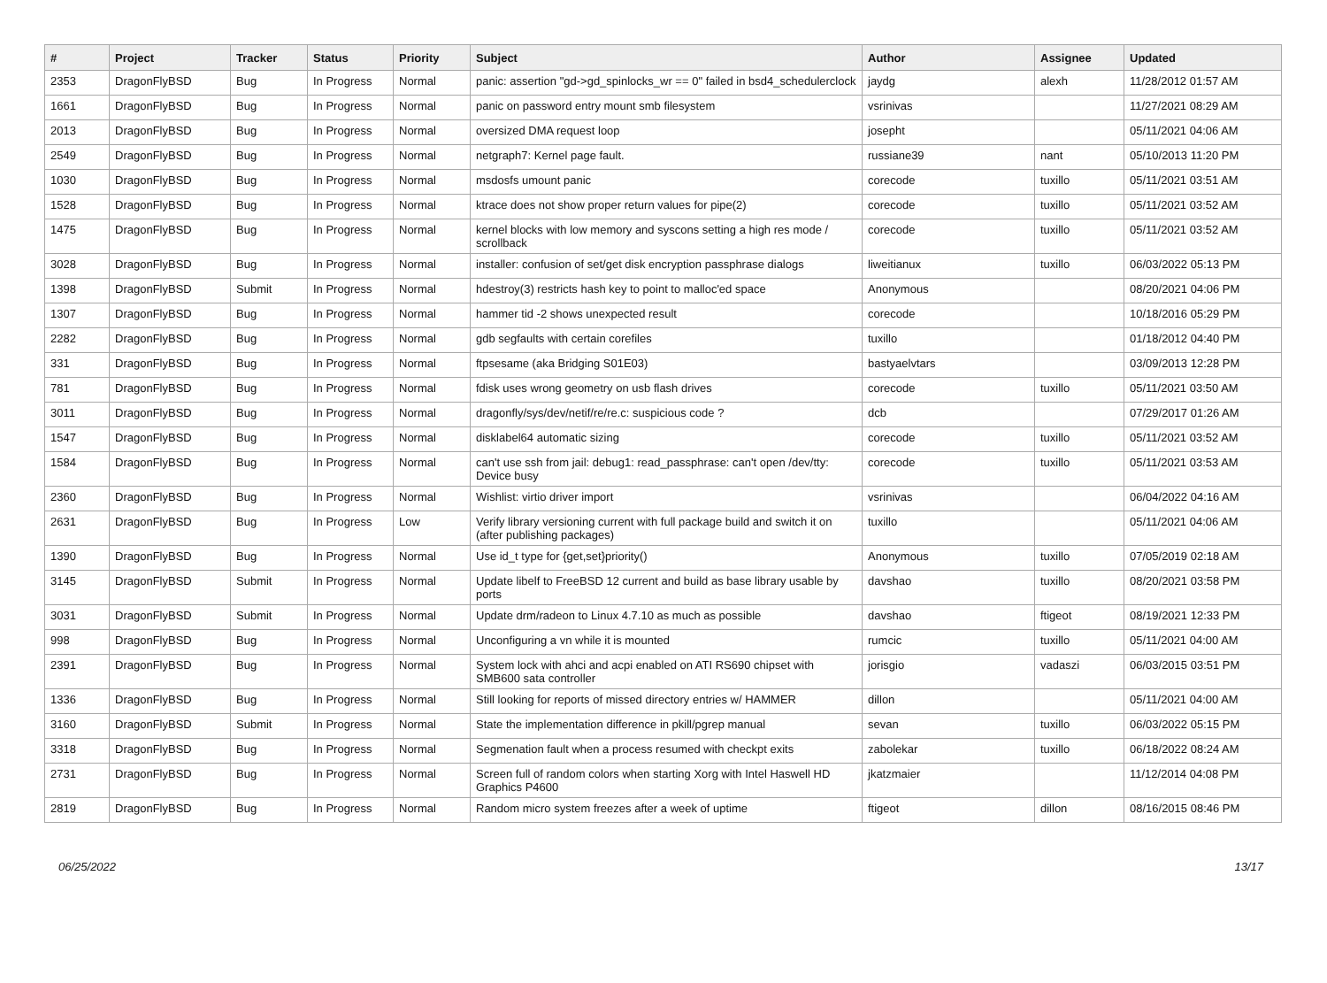| # | Project | Tracker | Status | Priority | Subject | Author | Assignee | Updated |
| --- | --- | --- | --- | --- | --- | --- | --- | --- |
| 2353 | DragonFlyBSD | Bug | In Progress | Normal | panic: assertion "gd->gd_spinlocks_wr == 0" failed in bsd4_schedulerclock | jaydg | alexh | 11/28/2012 01:57 AM |
| 1661 | DragonFlyBSD | Bug | In Progress | Normal | panic on password entry mount smb filesystem | vsrinivas | | 11/27/2021 08:29 AM |
| 2013 | DragonFlyBSD | Bug | In Progress | Normal | oversized DMA request loop | josepht | | 05/11/2021 04:06 AM |
| 2549 | DragonFlyBSD | Bug | In Progress | Normal | netgraph7: Kernel page fault. | russiane39 | nant | 05/10/2013 11:20 PM |
| 1030 | DragonFlyBSD | Bug | In Progress | Normal | msdosfs umount panic | corecode | tuxillo | 05/11/2021 03:51 AM |
| 1528 | DragonFlyBSD | Bug | In Progress | Normal | ktrace does not show proper return values for pipe(2) | corecode | tuxillo | 05/11/2021 03:52 AM |
| 1475 | DragonFlyBSD | Bug | In Progress | Normal | kernel blocks with low memory and syscons setting a high res mode / scrollback | corecode | tuxillo | 05/11/2021 03:52 AM |
| 3028 | DragonFlyBSD | Bug | In Progress | Normal | installer: confusion of set/get disk encryption passphrase dialogs | liweitianux | tuxillo | 06/03/2022 05:13 PM |
| 1398 | DragonFlyBSD | Submit | In Progress | Normal | hdestroy(3) restricts hash key to point to malloc'ed space | Anonymous | | 08/20/2021 04:06 PM |
| 1307 | DragonFlyBSD | Bug | In Progress | Normal | hammer tid -2 shows unexpected result | corecode | | 10/18/2016 05:29 PM |
| 2282 | DragonFlyBSD | Bug | In Progress | Normal | gdb segfaults with certain corefiles | tuxillo | | 01/18/2012 04:40 PM |
| 331 | DragonFlyBSD | Bug | In Progress | Normal | ftpsesame (aka Bridging S01E03) | bastyaelvtars | | 03/09/2013 12:28 PM |
| 781 | DragonFlyBSD | Bug | In Progress | Normal | fdisk uses wrong geometry on usb flash drives | corecode | tuxillo | 05/11/2021 03:50 AM |
| 3011 | DragonFlyBSD | Bug | In Progress | Normal | dragonfly/sys/dev/netif/re/re.c: suspicious code ? | dcb | | 07/29/2017 01:26 AM |
| 1547 | DragonFlyBSD | Bug | In Progress | Normal | disklabel64 automatic sizing | corecode | tuxillo | 05/11/2021 03:52 AM |
| 1584 | DragonFlyBSD | Bug | In Progress | Normal | can't use ssh from jail: debug1: read_passphrase: can't open /dev/tty: Device busy | corecode | tuxillo | 05/11/2021 03:53 AM |
| 2360 | DragonFlyBSD | Bug | In Progress | Normal | Wishlist: virtio driver import | vsrinivas | | 06/04/2022 04:16 AM |
| 2631 | DragonFlyBSD | Bug | In Progress | Low | Verify library versioning current with full package build and switch it on (after publishing packages) | tuxillo | | 05/11/2021 04:06 AM |
| 1390 | DragonFlyBSD | Bug | In Progress | Normal | Use id_t type for {get,set}priority() | Anonymous | tuxillo | 07/05/2019 02:18 AM |
| 3145 | DragonFlyBSD | Submit | In Progress | Normal | Update libelf to FreeBSD 12 current and build as base library usable by ports | davshao | tuxillo | 08/20/2021 03:58 PM |
| 3031 | DragonFlyBSD | Submit | In Progress | Normal | Update drm/radeon to Linux 4.7.10 as much as possible | davshao | ftigeot | 08/19/2021 12:33 PM |
| 998 | DragonFlyBSD | Bug | In Progress | Normal | Unconfiguring a vn while it is mounted | rumcic | tuxillo | 05/11/2021 04:00 AM |
| 2391 | DragonFlyBSD | Bug | In Progress | Normal | System lock with ahci and acpi enabled on ATI RS690 chipset with SMB600 sata controller | jorisgio | vadaszi | 06/03/2015 03:51 PM |
| 1336 | DragonFlyBSD | Bug | In Progress | Normal | Still looking for reports of missed directory entries w/ HAMMER | dillon | | 05/11/2021 04:00 AM |
| 3160 | DragonFlyBSD | Submit | In Progress | Normal | State the implementation difference in pkill/pgrep manual | sevan | tuxillo | 06/03/2022 05:15 PM |
| 3318 | DragonFlyBSD | Bug | In Progress | Normal | Segmenation fault when a process resumed with checkpt exits | zabolekar | tuxillo | 06/18/2022 08:24 AM |
| 2731 | DragonFlyBSD | Bug | In Progress | Normal | Screen full of random colors when starting Xorg with Intel Haswell HD Graphics P4600 | jkatzmaier | | 11/12/2014 04:08 PM |
| 2819 | DragonFlyBSD | Bug | In Progress | Normal | Random micro system freezes after a week of uptime | ftigeot | dillon | 08/16/2015 08:46 PM |
06/25/2022 13/17